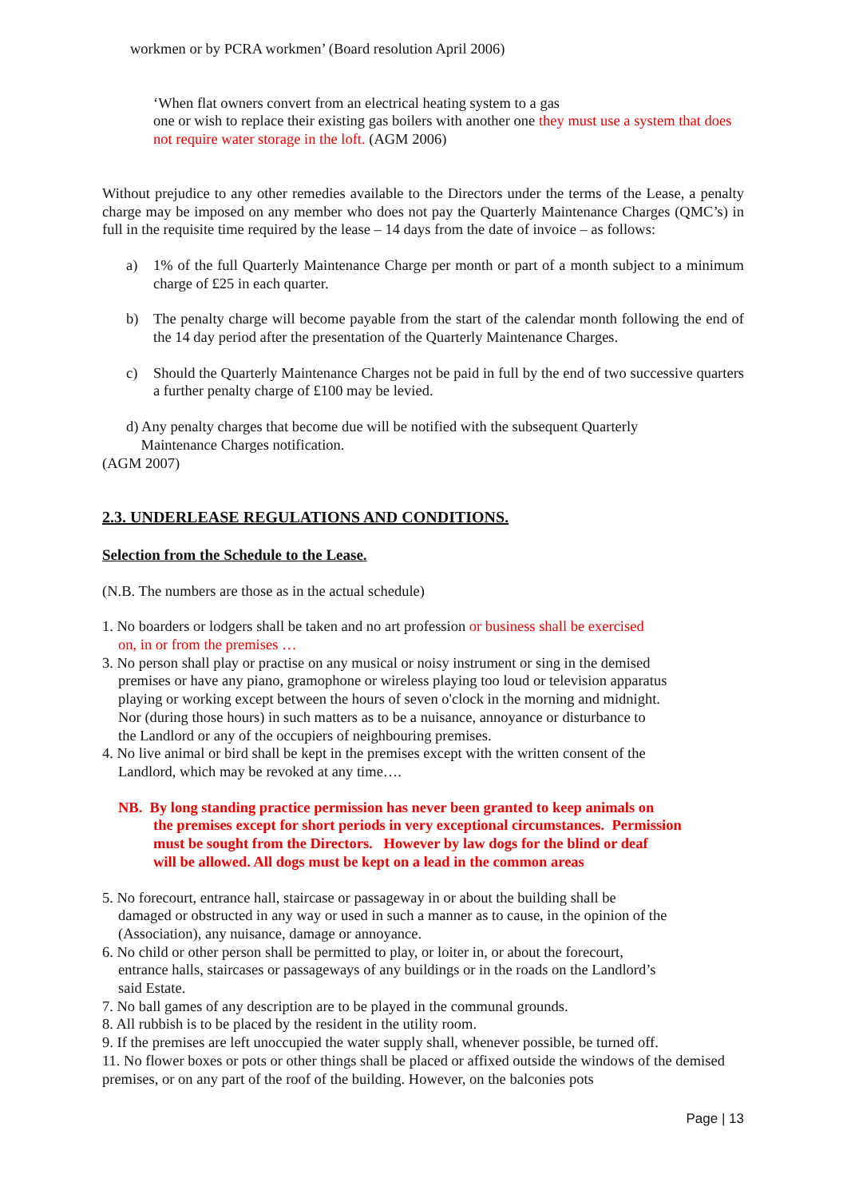workmen or by PCRA workmen’ (Board resolution April 2006)
‘When flat owners convert from an electrical heating system to a gas
one or wish to replace their existing gas boilers with another one they must use a system that does not require water storage in the loft. (AGM 2006)
Without prejudice to any other remedies available to the Directors under the terms of the Lease, a penalty charge may be imposed on any member who does not pay the Quarterly Maintenance Charges (QMC’s) in full in the requisite time required by the lease – 14 days from the date of invoice – as follows:
a) 1% of the full Quarterly Maintenance Charge per month or part of a month subject to a minimum charge of £25 in each quarter.
b) The penalty charge will become payable from the start of the calendar month following the end of the 14 day period after the presentation of the Quarterly Maintenance Charges.
c) Should the Quarterly Maintenance Charges not be paid in full by the end of two successive quarters a further penalty charge of £100 may be levied.
d) Any penalty charges that become due will be notified with the subsequent Quarterly
Maintenance Charges notification.
(AGM 2007)
2.3. UNDERLEASE REGULATIONS AND CONDITIONS.
Selection from the Schedule to the Lease.
(N.B. The numbers are those as in the actual schedule)
1. No boarders or lodgers shall be taken and no art profession or business shall be exercised
on, in or from the premises …
3. No person shall play or practise on any musical or noisy instrument or sing in the demised
premises or have any piano, gramophone or wireless playing too loud or television apparatus
playing or working except between the hours of seven o'clock in the morning and midnight.
Nor (during those hours) in such matters as to be a nuisance, annoyance or disturbance to
the Landlord or any of the occupiers of neighbouring premises.
4. No live animal or bird shall be kept in the premises except with the written consent of the
Landlord, which may be revoked at any time….
NB. By long standing practice permission has never been granted to keep animals on
the premises except for short periods in very exceptional circumstances. Permission
must be sought from the Directors. However by law dogs for the blind or deaf
will be allowed. All dogs must be kept on a lead in the common areas
5. No forecourt, entrance hall, staircase or passageway in or about the building shall be
damaged or obstructed in any way or used in such a manner as to cause, in the opinion of the
(Association), any nuisance, damage or annoyance.
6. No child or other person shall be permitted to play, or loiter in, or about the forecourt,
entrance halls, staircases or passageways of any buildings or in the roads on the Landlord’s
said Estate.
7. No ball games of any description are to be played in the communal grounds.
8. All rubbish is to be placed by the resident in the utility room.
9. If the premises are left unoccupied the water supply shall, whenever possible, be turned off.
11. No flower boxes or pots or other things shall be placed or affixed outside the windows of the demised premises, or on any part of the roof of the building. However, on the balconies pots
Page | 13